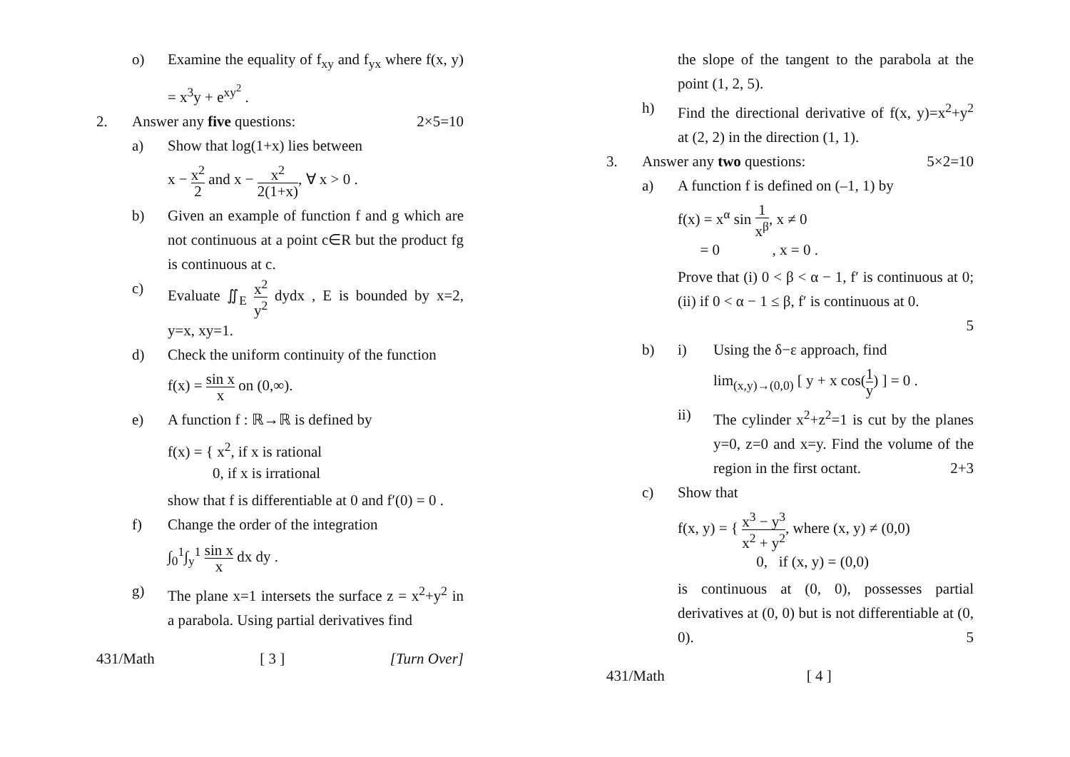o) Examine the equality of f<sub>xy</sub> and f<sub>yx</sub> where f(x, y) = x<sup>3</sup>y + e<sup>xy<sup>2</sup></sup> .
2. Answer any five questions: 2×5=10
a) Show that log(1+x) lies between
x − x<sup>2</sup> 2 and x − x<sup>2</sup> 2(1+x), ∀ x > 0 .
b) Given an example of function f and g which are not continuous at a point c∈R but the product fg is continuous at c.
c) Evaluate ∬<sub>E</sub> x<sup>2</sup> y<sup>2</sup> dydx , E is bounded by x=2, y=x, xy=1.
d) Check the uniform continuity of the function
f(x) = sin x x on (0,∞).
e) A function f : ℝ→ℝ is defined by
f(x) = { x<sup>2</sup>, if x is rational
0, if x is irrational
show that f is differentiable at 0 and f′(0) = 0 .
f) Change the order of the integration
∫<sub>0</sub><sup>1</sup>∫<sub>y</sub><sup>1</sup> sin x x dx dy .
g) The plane x=1 intersets the surface z = x<sup>2</sup>+y<sup>2</sup> in a parabola. Using partial derivatives find
431/Math [ 3 ] [Turn Over]
the slope of the tangent to the parabola at the point (1, 2, 5).
h) Find the directional derivative of f(x, y)=x<sup>2</sup>+y<sup>2</sup> at (2, 2) in the direction (1, 1).
3. Answer any two questions: 5×2=10
a) A function f is defined on (–1, 1) by
f(x) = x<sup>α</sup> sin 1 x<sup>β</sup>, x ≠ 0
= 0 , x = 0 .
Prove that (i) 0 < β < α − 1, f′ is continuous at 0; (ii) if 0 < α − 1 ≤ β, f′ is continuous at 0.
5
b) i) Using the δ−ε approach, find
lim<sub>(x,y)→(0,0)</sub> [ y + x cos(1 y) ] = 0 .
ii) The cylinder x<sup>2</sup>+z<sup>2</sup>=1 is cut by the planes y=0, z=0 and x=y. Find the volume of the region in the first octant. 2+3
c) Show that
f(x, y) = { x<sup>3</sup> − y<sup>3</sup> x<sup>2</sup> + y<sup>2</sup>, where (x, y) ≠ (0,0)
0, if (x, y) = (0,0)
is continuous at (0, 0), possesses partial derivatives at (0, 0) but is not differentiable at (0, 0). 5
431/Math [ 4 ]